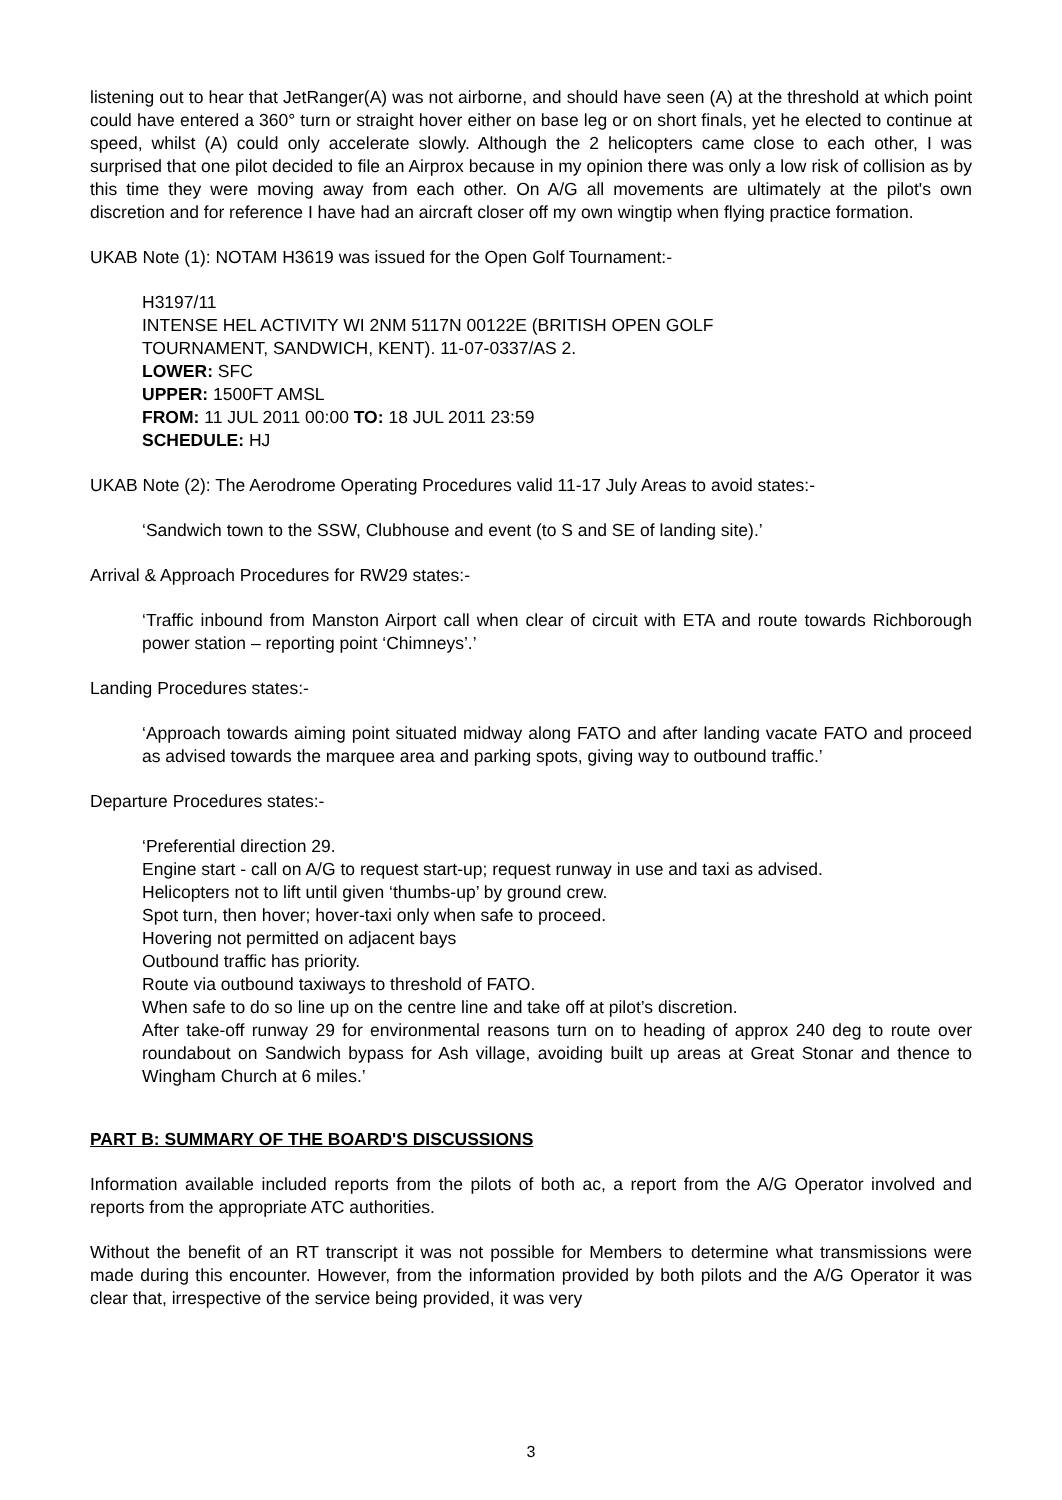listening out to hear that JetRanger(A) was not airborne, and should have seen (A) at the threshold at which point could have entered a 360° turn or straight hover either on base leg or on short finals, yet he elected to continue at speed, whilst (A) could only accelerate slowly. Although the 2 helicopters came close to each other, I was surprised that one pilot decided to file an Airprox because in my opinion there was only a low risk of collision as by this time they were moving away from each other. On A/G all movements are ultimately at the pilot's own discretion and for reference I have had an aircraft closer off my own wingtip when flying practice formation.
UKAB Note (1): NOTAM H3619 was issued for the Open Golf Tournament:-
H3197/11
INTENSE HEL ACTIVITY WI 2NM 5117N 00122E (BRITISH OPEN GOLF
TOURNAMENT, SANDWICH, KENT). 11-07-0337/AS 2.
LOWER: SFC
UPPER: 1500FT AMSL
FROM: 11 JUL 2011 00:00 TO: 18 JUL 2011 23:59
SCHEDULE: HJ
UKAB Note (2): The Aerodrome Operating Procedures valid 11-17 July Areas to avoid states:-
‘Sandwich town to the SSW, Clubhouse and event (to S and SE of landing site).’
Arrival & Approach Procedures for RW29 states:-
‘Traffic inbound from Manston Airport call when clear of circuit with ETA and route towards Richborough power station – reporting point ‘Chimneys’.’
Landing Procedures states:-
‘Approach towards aiming point situated midway along FATO and after landing vacate FATO and proceed as advised towards the marquee area and parking spots, giving way to outbound traffic.’
Departure Procedures states:-
‘Preferential direction 29.
Engine start - call on A/G to request start-up; request runway in use and taxi as advised.
Helicopters not to lift until given ‘thumbs-up’ by ground crew.
Spot turn, then hover; hover-taxi only when safe to proceed.
Hovering not permitted on adjacent bays
Outbound traffic has priority.
Route via outbound taxiways to threshold of FATO.
When safe to do so line up on the centre line and take off at pilot’s discretion.
After take-off runway 29 for environmental reasons turn on to heading of approx 240 deg to route over roundabout on Sandwich bypass for Ash village, avoiding built up areas at Great Stonar and thence to Wingham Church at 6 miles.’
PART B: SUMMARY OF THE BOARD'S DISCUSSIONS
Information available included reports from the pilots of both ac, a report from the A/G Operator involved and reports from the appropriate ATC authorities.
Without the benefit of an RT transcript it was not possible for Members to determine what transmissions were made during this encounter. However, from the information provided by both pilots and the A/G Operator it was clear that, irrespective of the service being provided, it was very
3